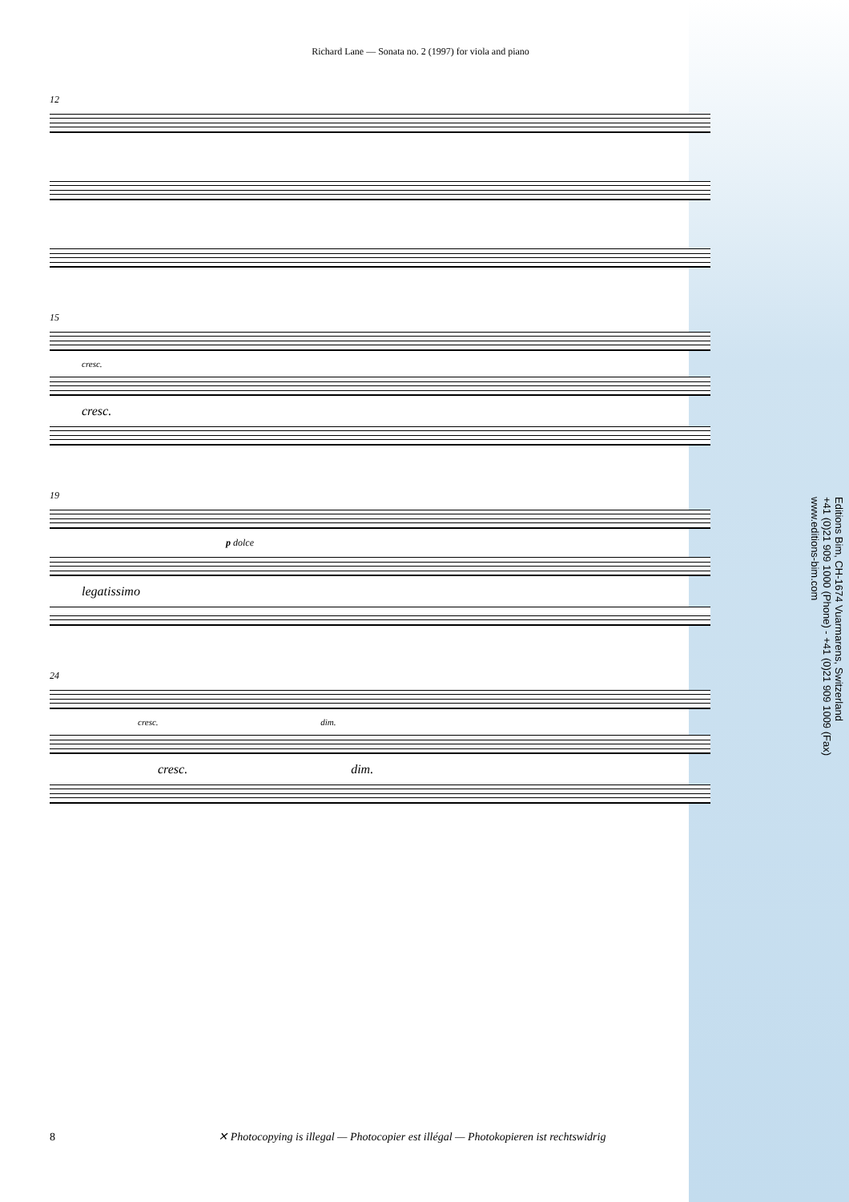Richard Lane — Sonata no. 2 (1997) for viola and piano
12
15
cresc.
cresc.
19
p dolce
legatissimo
24
cresc. dim.
cresc. dim.
Editions Bim, CH-1674 Vuarmarens, Switzerland
+41 (0)21 909 1000 (Phone) - +41 (0)21 909 1009 (Fax)
www.editions-bim.com
8 ✕ Photocopying is illegal — Photocopier est illégal — Photokopieren ist rechtswidrig